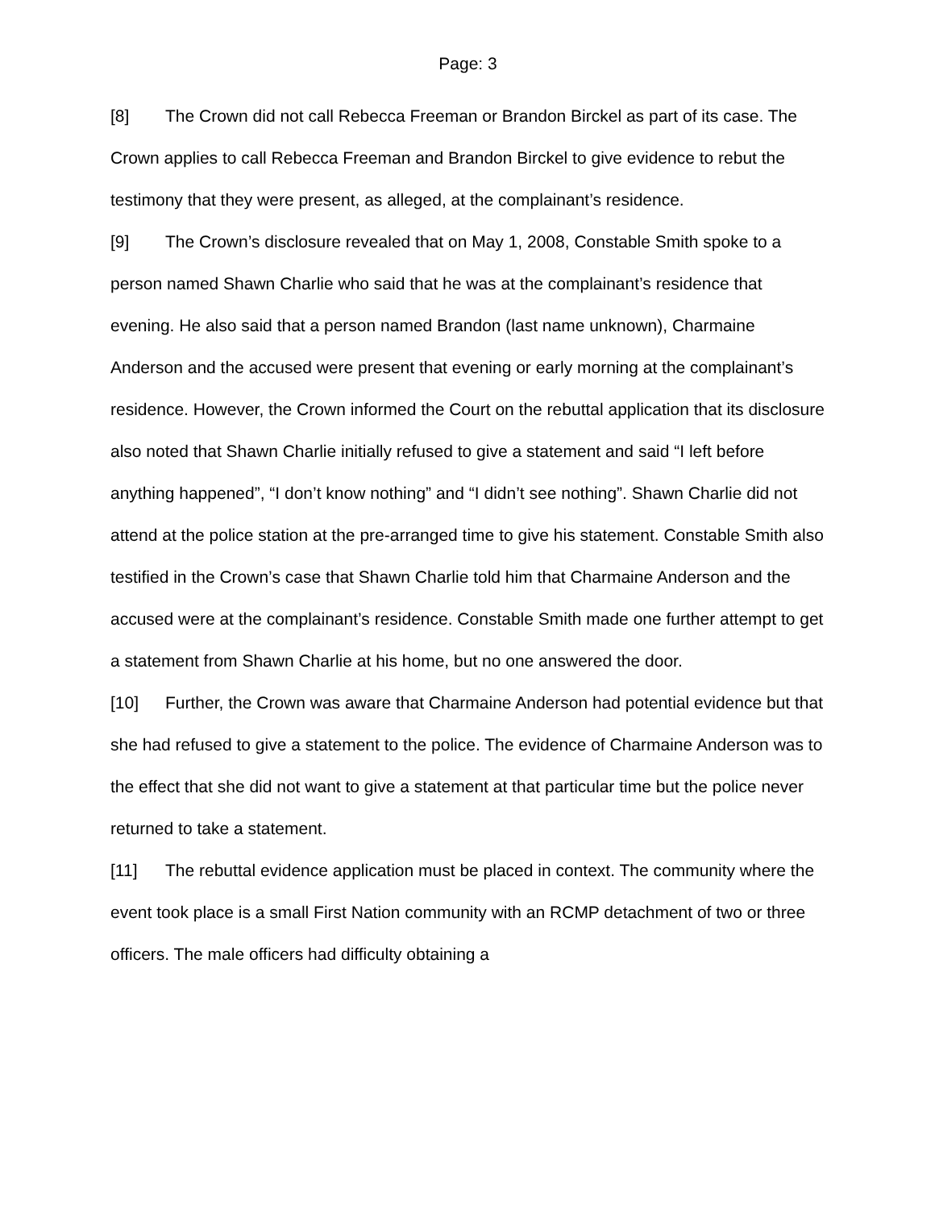Page: 3
[8] The Crown did not call Rebecca Freeman or Brandon Birckel as part of its case. The Crown applies to call Rebecca Freeman and Brandon Birckel to give evidence to rebut the testimony that they were present, as alleged, at the complainant’s residence.
[9] The Crown’s disclosure revealed that on May 1, 2008, Constable Smith spoke to a person named Shawn Charlie who said that he was at the complainant’s residence that evening. He also said that a person named Brandon (last name unknown), Charmaine Anderson and the accused were present that evening or early morning at the complainant’s residence. However, the Crown informed the Court on the rebuttal application that its disclosure also noted that Shawn Charlie initially refused to give a statement and said “I left before anything happened”, “I don’t know nothing” and “I didn’t see nothing”. Shawn Charlie did not attend at the police station at the pre-arranged time to give his statement. Constable Smith also testified in the Crown’s case that Shawn Charlie told him that Charmaine Anderson and the accused were at the complainant’s residence. Constable Smith made one further attempt to get a statement from Shawn Charlie at his home, but no one answered the door.
[10] Further, the Crown was aware that Charmaine Anderson had potential evidence but that she had refused to give a statement to the police. The evidence of Charmaine Anderson was to the effect that she did not want to give a statement at that particular time but the police never returned to take a statement.
[11] The rebuttal evidence application must be placed in context. The community where the event took place is a small First Nation community with an RCMP detachment of two or three officers. The male officers had difficulty obtaining a